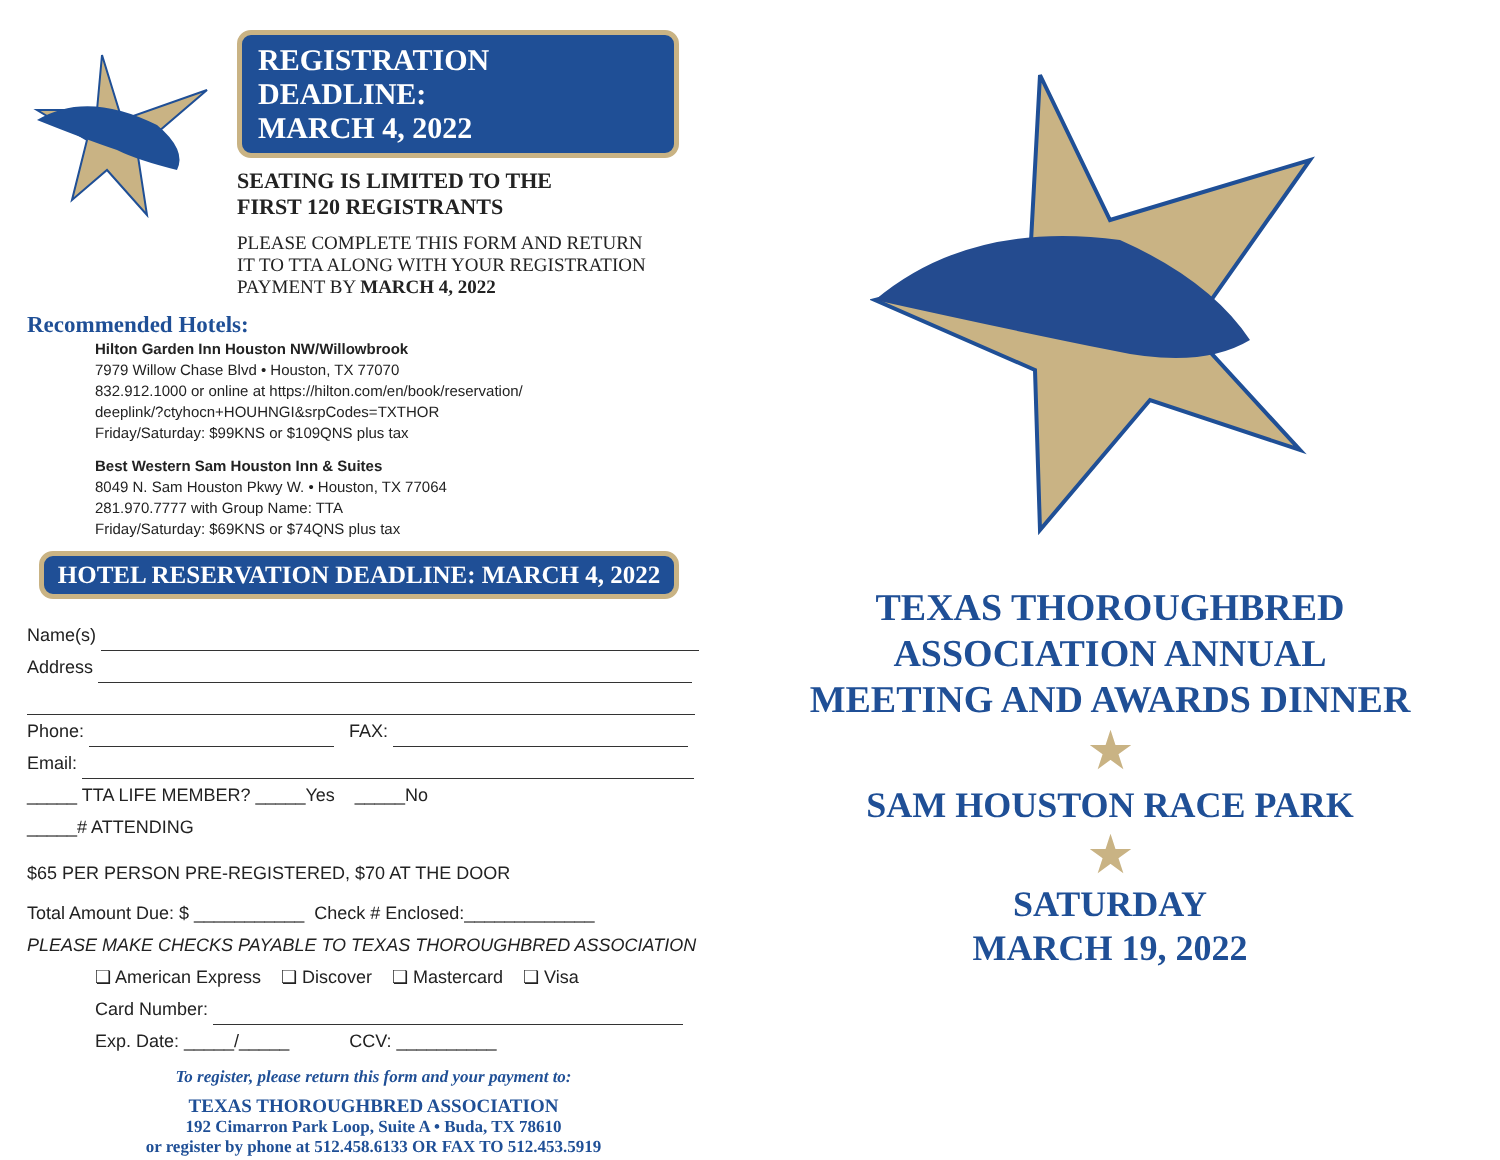REGISTRATION DEADLINE:
MARCH 4, 2022
SEATING IS LIMITED TO THE
FIRST 120 REGISTRANTS
PLEASE COMPLETE THIS FORM AND RETURN
IT TO TTA ALONG WITH YOUR REGISTRATION
PAYMENT BY MARCH 4, 2022
Recommended Hotels:
Hilton Garden Inn Houston NW/Willowbrook
7979 Willow Chase Blvd • Houston, TX 77070
832.912.1000 or online at https://hilton.com/en/book/reservation/
deeplink/?ctyhocn+HOUHNGI&srpCodes=TXTHOR
Friday/Saturday: $99KNS or $109QNS plus tax
Best Western Sam Houston Inn & Suites
8049 N. Sam Houston Pkwy W. • Houston, TX 77064
281.970.7777 with Group Name: TTA
Friday/Saturday: $69KNS or $74QNS plus tax
HOTEL RESERVATION DEADLINE: MARCH 4, 2022
Name(s)
Address
Phone: FAX:
Email:
_____ TTA LIFE MEMBER? _____Yes _____No
_____# ATTENDING
$65 PER PERSON PRE-REGISTERED, $70 AT THE DOOR
Total Amount Due: $ ___________ Check # Enclosed:_____________
PLEASE MAKE CHECKS PAYABLE TO TEXAS THOROUGHBRED ASSOCIATION
❏ American Express ❏ Discover ❏ Mastercard ❏ Visa
Card Number:
Exp. Date: _____/_____ CCV: __________
To register, please return this form and your payment to:
TEXAS THOROUGHBRED ASSOCIATION
192 Cimarron Park Loop, Suite A • Buda, TX 78610
or register by phone at 512.458.6133 OR FAX TO 512.453.5919
TEXAS THOROUGHBRED
ASSOCIATION ANNUAL
MEETING AND AWARDS DINNER
★
SAM HOUSTON RACE PARK
★
SATURDAY
MARCH 19, 2022